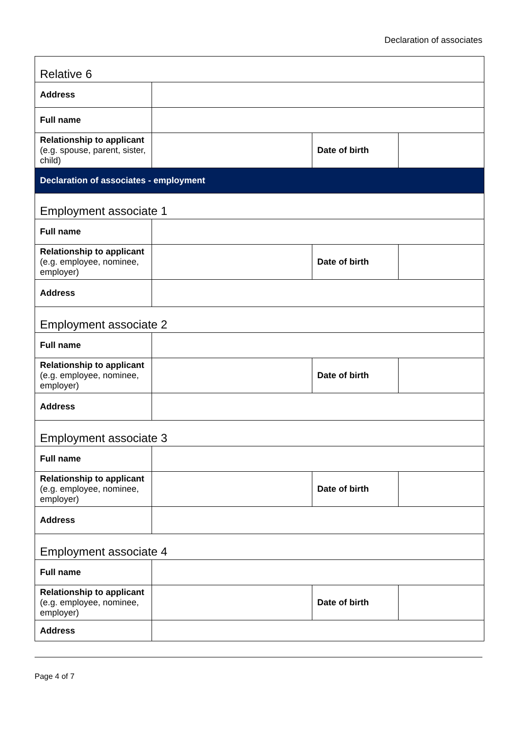Declaration of associates
| Relative 6 | | | |
| Address | | | |
| Full name | | | |
| Relationship to applicant (e.g. spouse, parent, sister, child) | | Date of birth | |
| Declaration of associates - employment | | | |
| Employment associate 1 | | | |
| Full name | | | |
| Relationship to applicant (e.g. employee, nominee, employer) | | Date of birth | |
| Address | | | |
| Employment associate 2 | | | |
| Full name | | | |
| Relationship to applicant (e.g. employee, nominee, employer) | | Date of birth | |
| Address | | | |
| Employment associate 3 | | | |
| Full name | | | |
| Relationship to applicant (e.g. employee, nominee, employer) | | Date of birth | |
| Address | | | |
| Employment associate 4 | | | |
| Full name | | | |
| Relationship to applicant (e.g. employee, nominee, employer) | | Date of birth | |
| Address | | | |
Page 4 of 7